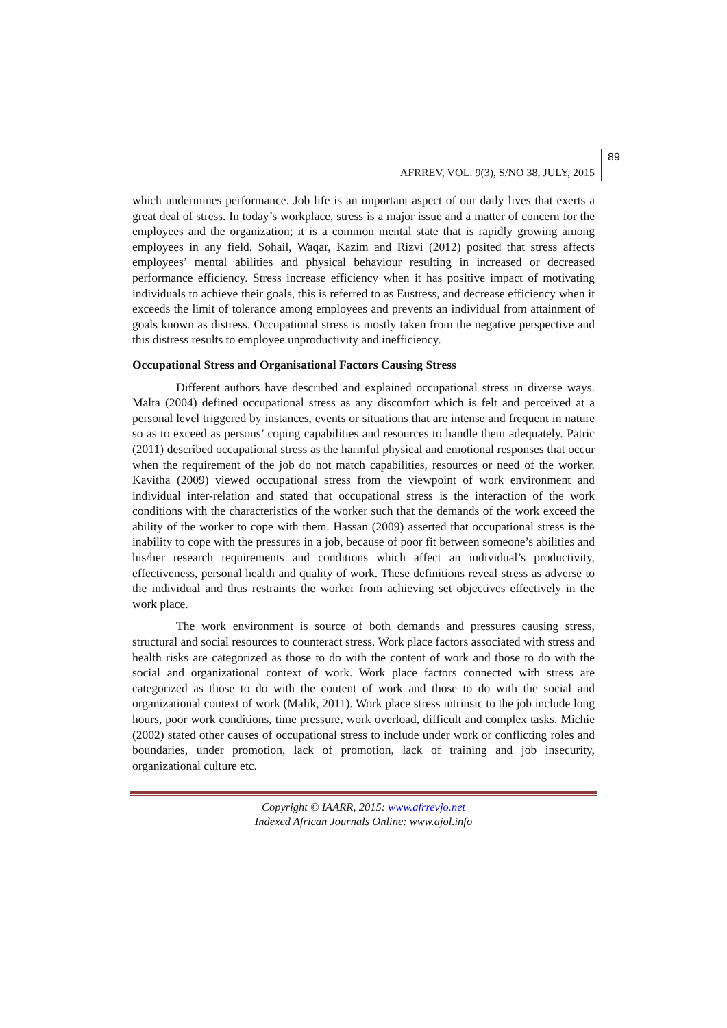AFRREV, VOL. 9(3), S/NO 38, JULY, 2015
89
which undermines performance. Job life is an important aspect of our daily lives that exerts a great deal of stress. In today’s workplace, stress is a major issue and a matter of concern for the employees and the organization; it is a common mental state that is rapidly growing among employees in any field. Sohail, Waqar, Kazim and Rizvi (2012) posited that stress affects employees’ mental abilities and physical behaviour resulting in increased or decreased performance efficiency. Stress increase efficiency when it has positive impact of motivating individuals to achieve their goals, this is referred to as Eustress, and decrease efficiency when it exceeds the limit of tolerance among employees and prevents an individual from attainment of goals known as distress. Occupational stress is mostly taken from the negative perspective and this distress results to employee unproductivity and inefficiency.
Occupational Stress and Organisational Factors Causing Stress
Different authors have described and explained occupational stress in diverse ways. Malta (2004) defined occupational stress as any discomfort which is felt and perceived at a personal level triggered by instances, events or situations that are intense and frequent in nature so as to exceed as persons’ coping capabilities and resources to handle them adequately. Patric (2011) described occupational stress as the harmful physical and emotional responses that occur when the requirement of the job do not match capabilities, resources or need of the worker. Kavitha (2009) viewed occupational stress from the viewpoint of work environment and individual inter-relation and stated that occupational stress is the interaction of the work conditions with the characteristics of the worker such that the demands of the work exceed the ability of the worker to cope with them. Hassan (2009) asserted that occupational stress is the inability to cope with the pressures in a job, because of poor fit between someone’s abilities and his/her research requirements and conditions which affect an individual’s productivity, effectiveness, personal health and quality of work. These definitions reveal stress as adverse to the individual and thus restraints the worker from achieving set objectives effectively in the work place.
The work environment is source of both demands and pressures causing stress, structural and social resources to counteract stress. Work place factors associated with stress and health risks are categorized as those to do with the content of work and those to do with the social and organizational context of work. Work place factors connected with stress are categorized as those to do with the content of work and those to do with the social and organizational context of work (Malik, 2011). Work place stress intrinsic to the job include long hours, poor work conditions, time pressure, work overload, difficult and complex tasks. Michie (2002) stated other causes of occupational stress to include under work or conflicting roles and boundaries, under promotion, lack of promotion, lack of training and job insecurity, organizational culture etc.
Copyright © IAARR, 2015: www.afrrevjo.net
Indexed African Journals Online: www.ajol.info